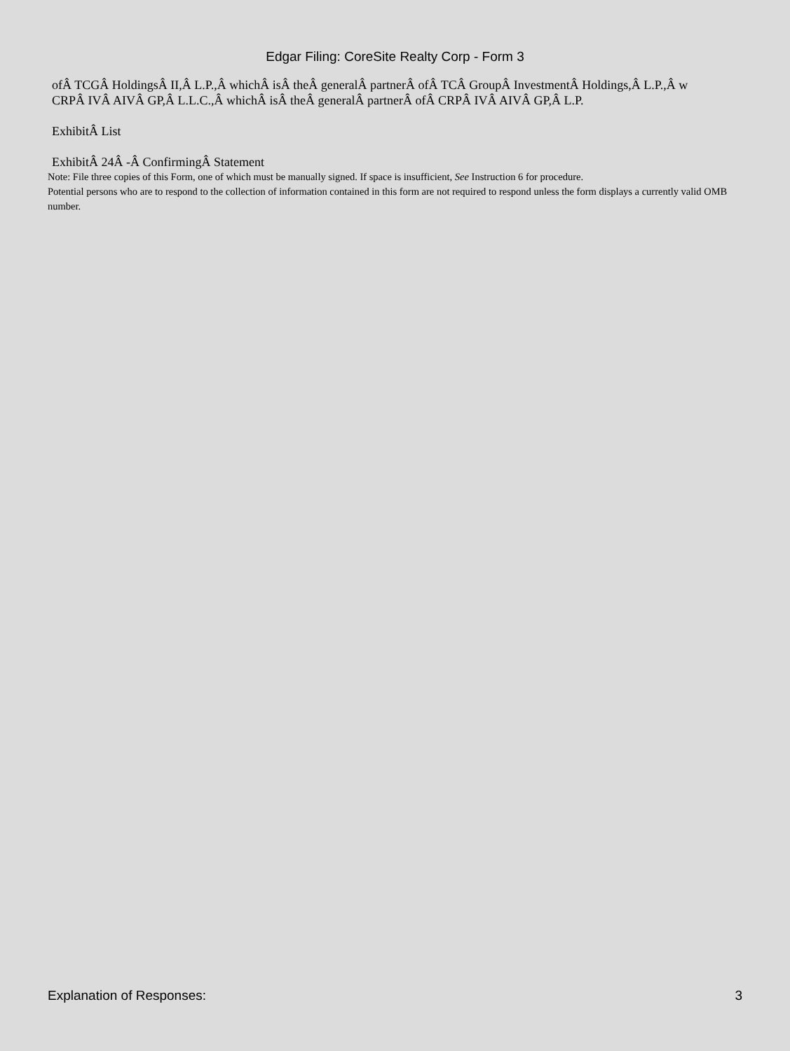Edgar Filing: CoreSite Realty Corp - Form 3
ofÂ TCGÂ HoldingsÂ II,Â L.P.,Â whichÂ isÂ theÂ generalÂ partnerÂ ofÂ TCÂ GroupÂ InvestmentÂ Holdings,Â L.P.,Â w
CRPÂ IVÂ AIVÂ GP,Â L.L.C.,Â whichÂ isÂ theÂ generalÂ partnerÂ ofÂ CRPÂ IVÂ AIVÂ GP,Â L.P.
ExhibitÂ List
ExhibitÂ 24Â -Â ConfirmingÂ Statement
Note: File three copies of this Form, one of which must be manually signed. If space is insufficient, See Instruction 6 for procedure.
Potential persons who are to respond to the collection of information contained in this form are not required to respond unless the form displays a currently valid OMB number.
Explanation of Responses: 3